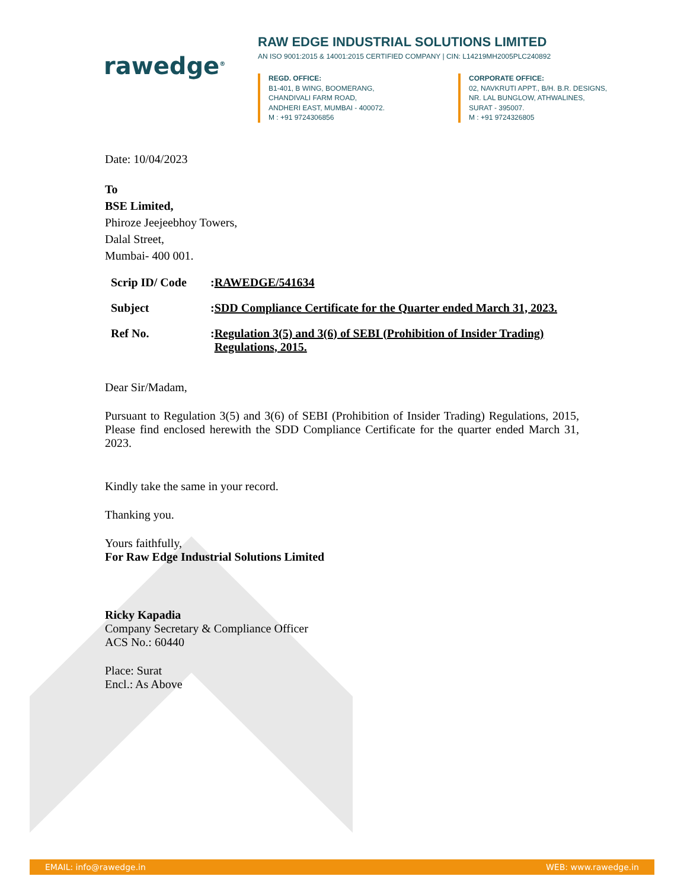rawedge<sup>®</sup>
RAW EDGE INDUSTRIAL SOLUTIONS LIMITED
AN ISO 9001:2015 & 14001:2015 CERTIFIED COMPANY | CIN: L14219MH2005PLC240892
REGD. OFFICE:
B1-401, B WING, BOOMERANG,
CHANDIVALI FARM ROAD,
ANDHERI EAST, MUMBAI - 400072.
M : +91 9724306856
CORPORATE OFFICE:
02, NAVKRUTI APPT., B/H. B.R. DESIGNS,
NR. LAL BUNGLOW, ATHWALINES,
SURAT - 395007.
M : +91 9724326805
Date: 10/04/2023
To
BSE Limited,
Phiroze Jeejeebhoy Towers,
Dalal Street,
Mumbai- 400 001.
Scrip ID/ Code: RAWEDGE/541634
Subject: SDD Compliance Certificate for the Quarter ended March 31, 2023.
Ref No.: Regulation 3(5) and 3(6) of SEBI (Prohibition of Insider Trading) Regulations, 2015.
Dear Sir/Madam,
Pursuant to Regulation 3(5) and 3(6) of SEBI (Prohibition of Insider Trading) Regulations, 2015, Please find enclosed herewith the SDD Compliance Certificate for the quarter ended March 31, 2023.
Kindly take the same in your record.
Thanking you.
Yours faithfully,
For Raw Edge Industrial Solutions Limited
Ricky Kapadia
Company Secretary & Compliance Officer
ACS No.: 60440
Place: Surat
Encl.: As Above
EMAIL: info@rawedge.in WEB: www.rawedge.in